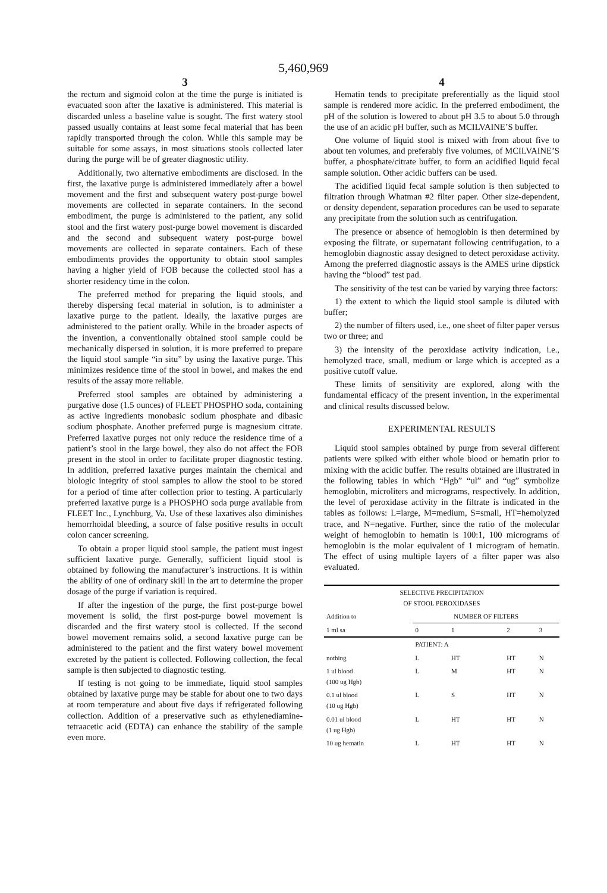5,460,969
3
the rectum and sigmoid colon at the time the purge is initiated is evacuated soon after the laxative is administered. This material is discarded unless a baseline value is sought. The first watery stool passed usually contains at least some fecal material that has been rapidly transported through the colon. While this sample may be suitable for some assays, in most situations stools collected later during the purge will be of greater diagnostic utility.
Additionally, two alternative embodiments are disclosed. In the first, the laxative purge is administered immediately after a bowel movement and the first and subsequent watery post-purge bowel movements are collected in separate containers. In the second embodiment, the purge is administered to the patient, any solid stool and the first watery post-purge bowel movement is discarded and the second and subsequent watery post-purge bowel movements are collected in separate containers. Each of these embodiments provides the opportunity to obtain stool samples having a higher yield of FOB because the collected stool has a shorter residency time in the colon.
The preferred method for preparing the liquid stools, and thereby dispersing fecal material in solution, is to administer a laxative purge to the patient. Ideally, the laxative purges are administered to the patient orally. While in the broader aspects of the invention, a conventionally obtained stool sample could be mechanically dispersed in solution, it is more preferred to prepare the liquid stool sample “in situ” by using the laxative purge. This minimizes residence time of the stool in bowel, and makes the end results of the assay more reliable.
Preferred stool samples are obtained by administering a purgative dose (1.5 ounces) of FLEET PHOSPHO soda, containing as active ingredients monobasic sodium phosphate and dibasic sodium phosphate. Another preferred purge is magnesium citrate. Preferred laxative purges not only reduce the residence time of a patient’s stool in the large bowel, they also do not affect the FOB present in the stool in order to facilitate proper diagnostic testing. In addition, preferred laxative purges maintain the chemical and biologic integrity of stool samples to allow the stool to be stored for a period of time after collection prior to testing. A particularly preferred laxative purge is a PHOSPHO soda purge available from FLEET Inc., Lynchburg, Va. Use of these laxatives also diminishes hemorrhoidal bleeding, a source of false positive results in occult colon cancer screening.
To obtain a proper liquid stool sample, the patient must ingest sufficient laxative purge. Generally, sufficient liquid stool is obtained by following the manufacturer’s instructions. It is within the ability of one of ordinary skill in the art to determine the proper dosage of the purge if variation is required.
If after the ingestion of the purge, the first post-purge bowel movement is solid, the first post-purge bowel movement is discarded and the first watery stool is collected. If the second bowel movement remains solid, a second laxative purge can be administered to the patient and the first watery bowel movement excreted by the patient is collected. Following collection, the fecal sample is then subjected to diagnostic testing.
If testing is not going to be immediate, liquid stool samples obtained by laxative purge may be stable for about one to two days at room temperature and about five days if refrigerated following collection. Addition of a preservative such as ethylenediamine-tetraacetic acid (EDTA) can enhance the stability of the sample even more.
4
Hematin tends to precipitate preferentially as the liquid stool sample is rendered more acidic. In the preferred embodiment, the pH of the solution is lowered to about pH 3.5 to about 5.0 through the use of an acidic pH buffer, such as MCILVAINE’S buffer.
One volume of liquid stool is mixed with from about five to about ten volumes, and preferably five volumes, of MCILVAINE’S buffer, a phosphate/citrate buffer, to form an acidified liquid fecal sample solution. Other acidic buffers can be used.
The acidified liquid fecal sample solution is then subjected to filtration through Whatman #2 filter paper. Other size-dependent, or density dependent, separation procedures can be used to separate any precipitate from the solution such as centrifugation.
The presence or absence of hemoglobin is then determined by exposing the filtrate, or supernatant following centrifugation, to a hemoglobin diagnostic assay designed to detect peroxidase activity. Among the preferred diagnostic assays is the AMES urine dipstick having the “blood” test pad.
The sensitivity of the test can be varied by varying three factors:
1) the extent to which the liquid stool sample is diluted with buffer;
2) the number of filters used, i.e., one sheet of filter paper versus two or three; and
3) the intensity of the peroxidase activity indication, i.e., hemolyzed trace, small, medium or large which is accepted as a positive cutoff value.
These limits of sensitivity are explored, along with the fundamental efficacy of the present invention, in the experimental and clinical results discussed below.
EXPERIMENTAL RESULTS
Liquid stool samples obtained by purge from several different patients were spiked with either whole blood or hematin prior to mixing with the acidic buffer. The results obtained are illustrated in the following tables in which “Hgb” “ul” and “ug” symbolize hemoglobin, microliters and micrograms, respectively. In addition, the level of peroxidase activity in the filtrate is indicated in the tables as follows: L=large, M=medium, S=small, HT=hemolyzed trace, and N=negative. Further, since the ratio of the molecular weight of hemoglobin to hematin is 100:1, 100 micrograms of hemoglobin is the molar equivalent of 1 microgram of hematin. The effect of using multiple layers of a filter paper was also evaluated.
| SELECTIVE PRECIPITATION OF STOOL PEROXIDASES | | | | |
| --- | --- | --- | --- | --- |
| Addition to | NUMBER OF FILTERS | | | |
| 1 ml sa | 0 | 1 | 2 | 3 |
| | PATIENT: A | | | |
| nothing | L | HT | HT | N |
| 1 ul blood (100 ug Hgb) | L | M | HT | N |
| 0.1 ul blood (10 ug Hgb) | L | S | HT | N |
| 0.01 ul blood (1 ug Hgb) | L | HT | HT | N |
| 10 ug hematin | L | HT | HT | N |